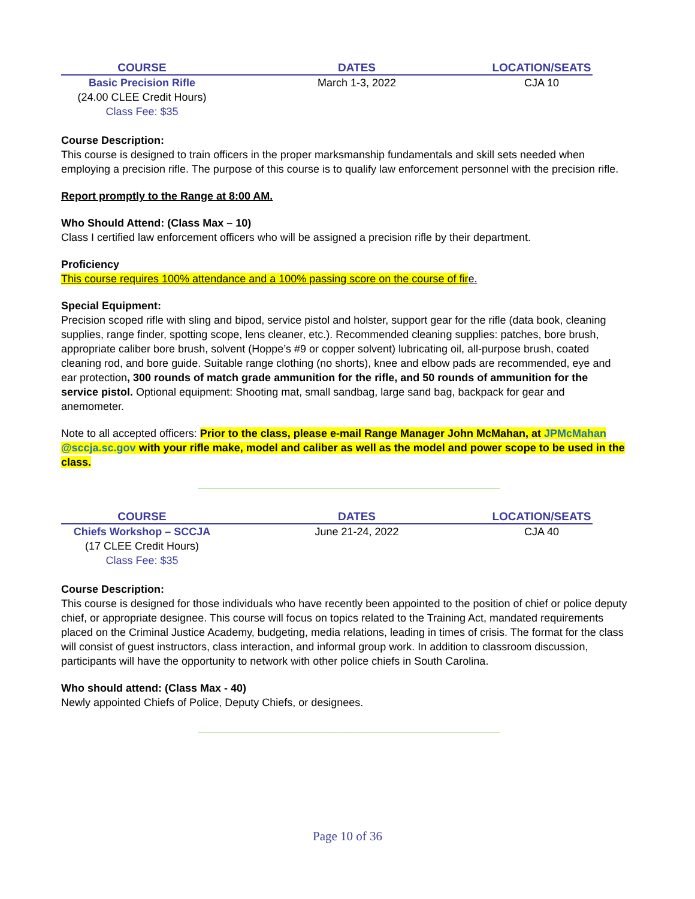| COURSE | DATES | LOCATION/SEATS |
| --- | --- | --- |
| Basic Precision Rifle (24.00 CLEE Credit Hours) Class Fee: $35 | March 1-3, 2022 | CJA 10 |
Course Description:
This course is designed to train officers in the proper marksmanship fundamentals and skill sets needed when employing a precision rifle. The purpose of this course is to qualify law enforcement personnel with the precision rifle.
Report promptly to the Range at 8:00 AM.
Who Should Attend: (Class Max – 10)
Class I certified law enforcement officers who will be assigned a precision rifle by their department.
Proficiency
This course requires 100% attendance and a 100% passing score on the course of fire.
Special Equipment:
Precision scoped rifle with sling and bipod, service pistol and holster, support gear for the rifle (data book, cleaning supplies, range finder, spotting scope, lens cleaner, etc.). Recommended cleaning supplies: patches, bore brush, appropriate caliber bore brush, solvent (Hoppe’s #9 or copper solvent) lubricating oil, all-purpose brush, coated cleaning rod, and bore guide. Suitable range clothing (no shorts), knee and elbow pads are recommended, eye and ear protection, 300 rounds of match grade ammunition for the rifle, and 50 rounds of ammunition for the service pistol. Optional equipment: Shooting mat, small sandbag, large sand bag, backpack for gear and anemometer.
Note to all accepted officers: Prior to the class, please e-mail Range Manager John McMahan, at JPMcMahan @sccja.sc.gov with your rifle make, model and caliber as well as the model and power scope to be used in the class.
------------------------------------------------------------------------------------------------------------------------------------------------------------------------
| COURSE | DATES | LOCATION/SEATS |
| --- | --- | --- |
| Chiefs Workshop – SCCJA (17 CLEE Credit Hours) Class Fee: $35 | June 21-24, 2022 | CJA 40 |
Course Description:
This course is designed for those individuals who have recently been appointed to the position of chief or police deputy chief, or appropriate designee. This course will focus on topics related to the Training Act, mandated requirements placed on the Criminal Justice Academy, budgeting, media relations, leading in times of crisis. The format for the class will consist of guest instructors, class interaction, and informal group work. In addition to classroom discussion, participants will have the opportunity to network with other police chiefs in South Carolina.
Who should attend: (Class Max - 40)
Newly appointed Chiefs of Police, Deputy Chiefs, or designees.
------------------------------------------------------------------------------------------------------------------------------------------------------------------------
Page 10 of 36